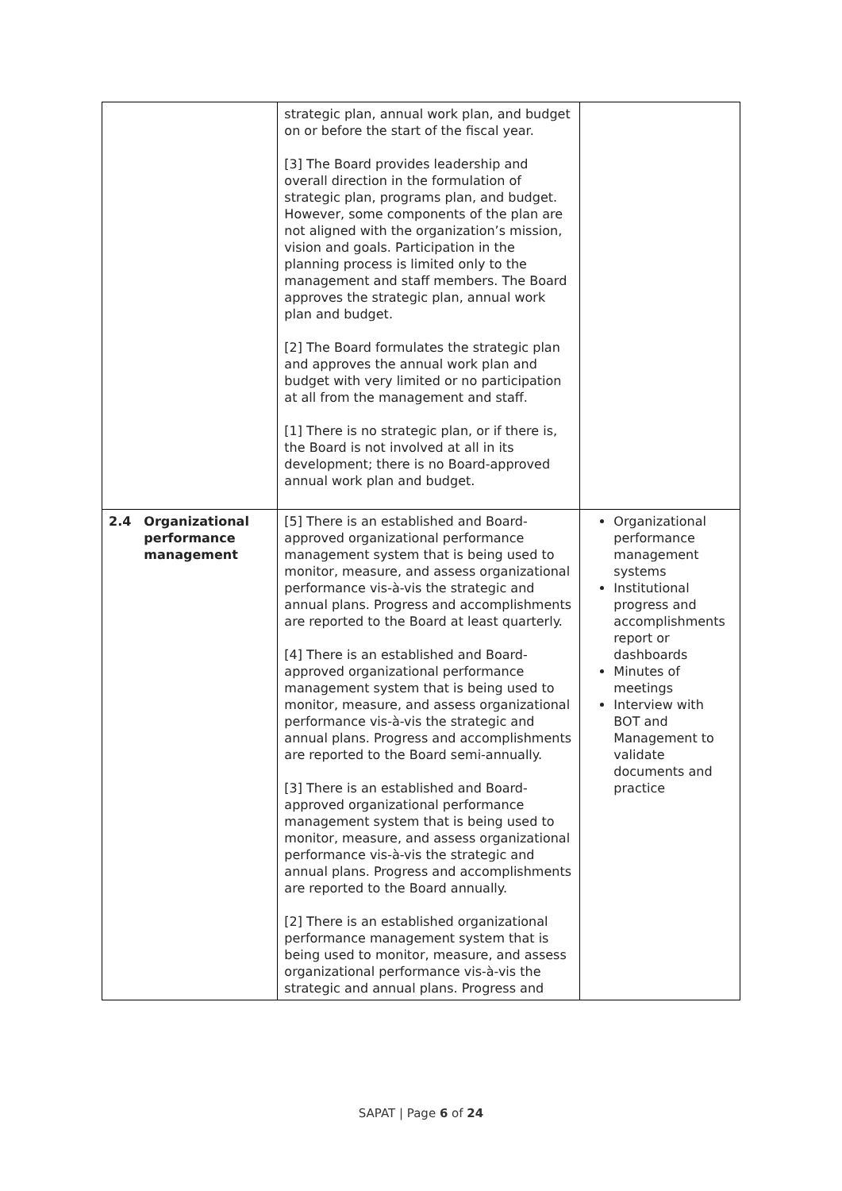| | | strategic plan, annual work plan, and budget on or before the start of the fiscal year. [3] The Board provides leadership and overall direction in the formulation of strategic plan, programs plan, and budget. However, some components of the plan are not aligned with the organization’s mission, vision and goals. Participation in the planning process is limited only to the management and staff members. The Board approves the strategic plan, annual work plan and budget. [2] The Board formulates the strategic plan and approves the annual work plan and budget with very limited or no participation at all from the management and staff. [1] There is no strategic plan, or if there is, the Board is not involved at all in its development; there is no Board-approved annual work plan and budget. | |
| 2.4 | Organizational performance management | [5] There is an established and Board-approved organizational performance management system that is being used to monitor, measure, and assess organizational performance vis-à-vis the strategic and annual plans. Progress and accomplishments are reported to the Board at least quarterly. [4] There is an established and Board-approved organizational performance management system that is being used to monitor, measure, and assess organizational performance vis-à-vis the strategic and annual plans. Progress and accomplishments are reported to the Board semi-annually. [3] There is an established and Board-approved organizational performance management system that is being used to monitor, measure, and assess organizational performance vis-à-vis the strategic and annual plans. Progress and accomplishments are reported to the Board annually. [2] There is an established organizational performance management system that is being used to monitor, measure, and assess organizational performance vis-à-vis the strategic and annual plans. Progress and | Organizational performance management systems Institutional progress and accomplishments report or dashboards Minutes of meetings Interview with BOT and Management to validate documents and practice |
SAPAT | Page 6 of 24